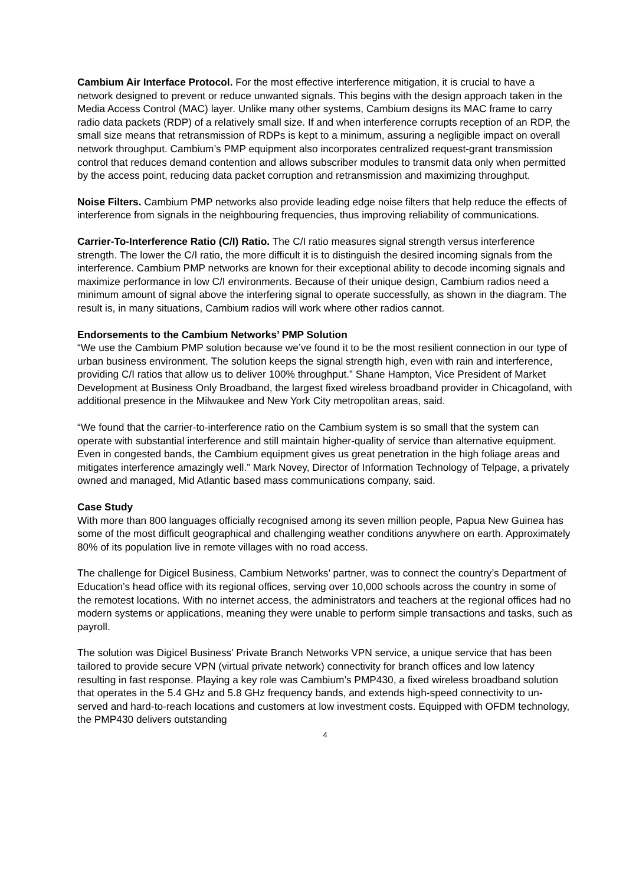Cambium Air Interface Protocol. For the most effective interference mitigation, it is crucial to have a network designed to prevent or reduce unwanted signals. This begins with the design approach taken in the Media Access Control (MAC) layer. Unlike many other systems, Cambium designs its MAC frame to carry radio data packets (RDP) of a relatively small size. If and when interference corrupts reception of an RDP, the small size means that retransmission of RDPs is kept to a minimum, assuring a negligible impact on overall network throughput. Cambium’s PMP equipment also incorporates centralized request-grant transmission control that reduces demand contention and allows subscriber modules to transmit data only when permitted by the access point, reducing data packet corruption and retransmission and maximizing throughput.
Noise Filters. Cambium PMP networks also provide leading edge noise filters that help reduce the effects of interference from signals in the neighbouring frequencies, thus improving reliability of communications.
Carrier-To-Interference Ratio (C/I) Ratio. The C/I ratio measures signal strength versus interference strength. The lower the C/I ratio, the more difficult it is to distinguish the desired incoming signals from the interference. Cambium PMP networks are known for their exceptional ability to decode incoming signals and maximize performance in low C/I environments. Because of their unique design, Cambium radios need a minimum amount of signal above the interfering signal to operate successfully, as shown in the diagram. The result is, in many situations, Cambium radios will work where other radios cannot.
Endorsements to the Cambium Networks’ PMP Solution
“We use the Cambium PMP solution because we’ve found it to be the most resilient connection in our type of urban business environment. The solution keeps the signal strength high, even with rain and interference, providing C/I ratios that allow us to deliver 100% throughput.” Shane Hampton, Vice President of Market Development at Business Only Broadband, the largest fixed wireless broadband provider in Chicagoland, with additional presence in the Milwaukee and New York City metropolitan areas, said.
“We found that the carrier-to-interference ratio on the Cambium system is so small that the system can operate with substantial interference and still maintain higher-quality of service than alternative equipment. Even in congested bands, the Cambium equipment gives us great penetration in the high foliage areas and mitigates interference amazingly well.” Mark Novey, Director of Information Technology of Telpage, a privately owned and managed, Mid Atlantic based mass communications company, said.
Case Study
With more than 800 languages officially recognised among its seven million people, Papua New Guinea has some of the most difficult geographical and challenging weather conditions anywhere on earth. Approximately 80% of its population live in remote villages with no road access.
The challenge for Digicel Business, Cambium Networks’ partner, was to connect the country’s Department of Education’s head office with its regional offices, serving over 10,000 schools across the country in some of the remotest locations. With no internet access, the administrators and teachers at the regional offices had no modern systems or applications, meaning they were unable to perform simple transactions and tasks, such as payroll.
The solution was Digicel Business’ Private Branch Networks VPN service, a unique service that has been tailored to provide secure VPN (virtual private network) connectivity for branch offices and low latency resulting in fast response. Playing a key role was Cambium’s PMP430, a fixed wireless broadband solution that operates in the 5.4 GHz and 5.8 GHz frequency bands, and extends high-speed connectivity to un-served and hard-to-reach locations and customers at low investment costs. Equipped with OFDM technology, the PMP430 delivers outstanding
4